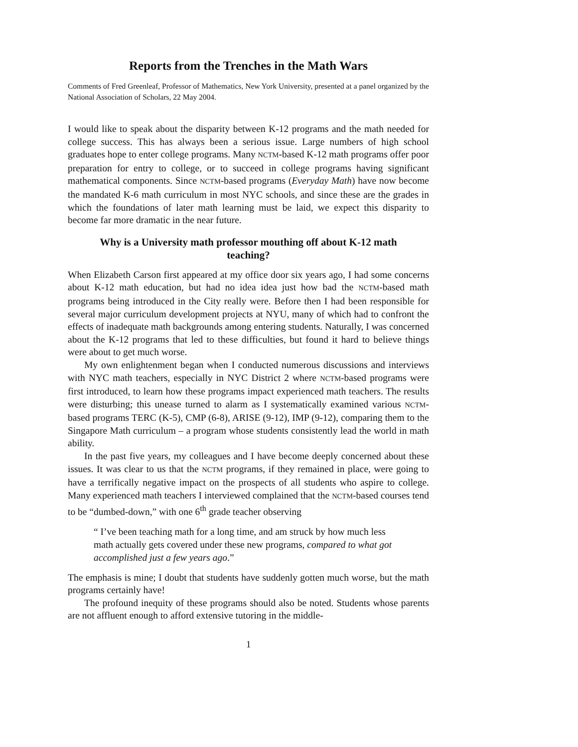Reports from the Trenches in the Math Wars
Comments of Fred Greenleaf, Professor of Mathematics, New York University, presented at a panel organized by the National Association of Scholars, 22 May 2004.
I would like to speak about the disparity between K-12 programs and the math needed for college success. This has always been a serious issue. Large numbers of high school graduates hope to enter college programs. Many NCTM-based K-12 math programs offer poor preparation for entry to college, or to succeed in college programs having significant mathematical components. Since NCTM-based programs (Everyday Math) have now become the mandated K-6 math curriculum in most NYC schools, and since these are the grades in which the foundations of later math learning must be laid, we expect this disparity to become far more dramatic in the near future.
Why is a University math professor mouthing off about K-12 math teaching?
When Elizabeth Carson first appeared at my office door six years ago, I had some concerns about K-12 math education, but had no idea idea just how bad the NCTM-based math programs being introduced in the City really were. Before then I had been responsible for several major curriculum development projects at NYU, many of which had to confront the effects of inadequate math backgrounds among entering students. Naturally, I was concerned about the K-12 programs that led to these difficulties, but found it hard to believe things were about to get much worse.
My own enlightenment began when I conducted numerous discussions and interviews with NYC math teachers, especially in NYC District 2 where NCTM-based programs were first introduced, to learn how these programs impact experienced math teachers. The results were disturbing; this unease turned to alarm as I systematically examined various NCTM-based programs TERC (K-5), CMP (6-8), ARISE (9-12), IMP (9-12), comparing them to the Singapore Math curriculum – a program whose students consistently lead the world in math ability.
In the past five years, my colleagues and I have become deeply concerned about these issues. It was clear to us that the NCTM programs, if they remained in place, were going to have a terrifically negative impact on the prospects of all students who aspire to college. Many experienced math teachers I interviewed complained that the NCTM-based courses tend to be “dumbed-down,” with one 6<sup>th</sup> grade teacher observing
“ I’ve been teaching math for a long time, and am struck by how much less math actually gets covered under these new programs, compared to what got accomplished just a few years ago.”
The emphasis is mine; I doubt that students have suddenly gotten much worse, but the math programs certainly have!
The profound inequity of these programs should also be noted. Students whose parents are not affluent enough to afford extensive tutoring in the middle-
1